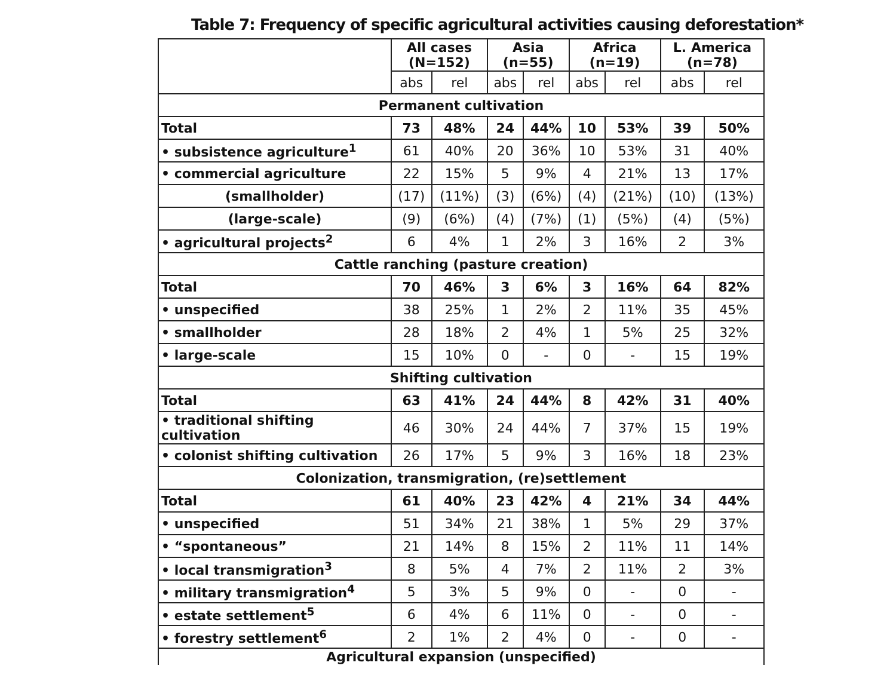Table 7: Frequency of specific agricultural activities causing deforestation*
| | All cases (N=152) | | Asia (n=55) | | Africa (n=19) | | L. America (n=78) | |
| --- | --- | --- | --- | --- | --- | --- | --- | --- |
| | abs | rel | abs | rel | abs | rel | abs | rel |
| Permanent cultivation | | | | | | | | |
| Total | 73 | 48% | 24 | 44% | 10 | 53% | 39 | 50% |
| • subsistence agriculture<sup>1</sup> | 61 | 40% | 20 | 36% | 10 | 53% | 31 | 40% |
| • commercial agriculture | 22 | 15% | 5 | 9% | 4 | 21% | 13 | 17% |
| (smallholder) | (17) | (11%) | (3) | (6%) | (4) | (21%) | (10) | (13%) |
| (large-scale) | (9) | (6%) | (4) | (7%) | (1) | (5%) | (4) | (5%) |
| • agricultural projects<sup>2</sup> | 6 | 4% | 1 | 2% | 3 | 16% | 2 | 3% |
| Cattle ranching (pasture creation) | | | | | | | | |
| Total | 70 | 46% | 3 | 6% | 3 | 16% | 64 | 82% |
| • unspecified | 38 | 25% | 1 | 2% | 2 | 11% | 35 | 45% |
| • smallholder | 28 | 18% | 2 | 4% | 1 | 5% | 25 | 32% |
| • large-scale | 15 | 10% | 0 | - | 0 | - | 15 | 19% |
| Shifting cultivation | | | | | | | | |
| Total | 63 | 41% | 24 | 44% | 8 | 42% | 31 | 40% |
| • traditional shifting cultivation | 46 | 30% | 24 | 44% | 7 | 37% | 15 | 19% |
| • colonist shifting cultivation | 26 | 17% | 5 | 9% | 3 | 16% | 18 | 23% |
| Colonization, transmigration, (re)settlement | | | | | | | | |
| Total | 61 | 40% | 23 | 42% | 4 | 21% | 34 | 44% |
| • unspecified | 51 | 34% | 21 | 38% | 1 | 5% | 29 | 37% |
| • “spontaneous” | 21 | 14% | 8 | 15% | 2 | 11% | 11 | 14% |
| • local transmigration<sup>3</sup> | 8 | 5% | 4 | 7% | 2 | 11% | 2 | 3% |
| • military transmigration<sup>4</sup> | 5 | 3% | 5 | 9% | 0 | - | 0 | - |
| • estate settlement<sup>5</sup> | 6 | 4% | 6 | 11% | 0 | - | 0 | - |
| • forestry settlement<sup>6</sup> | 2 | 1% | 2 | 4% | 0 | - | 0 | - |
| Agricultural expansion (unspecified) | | | | | | | | |